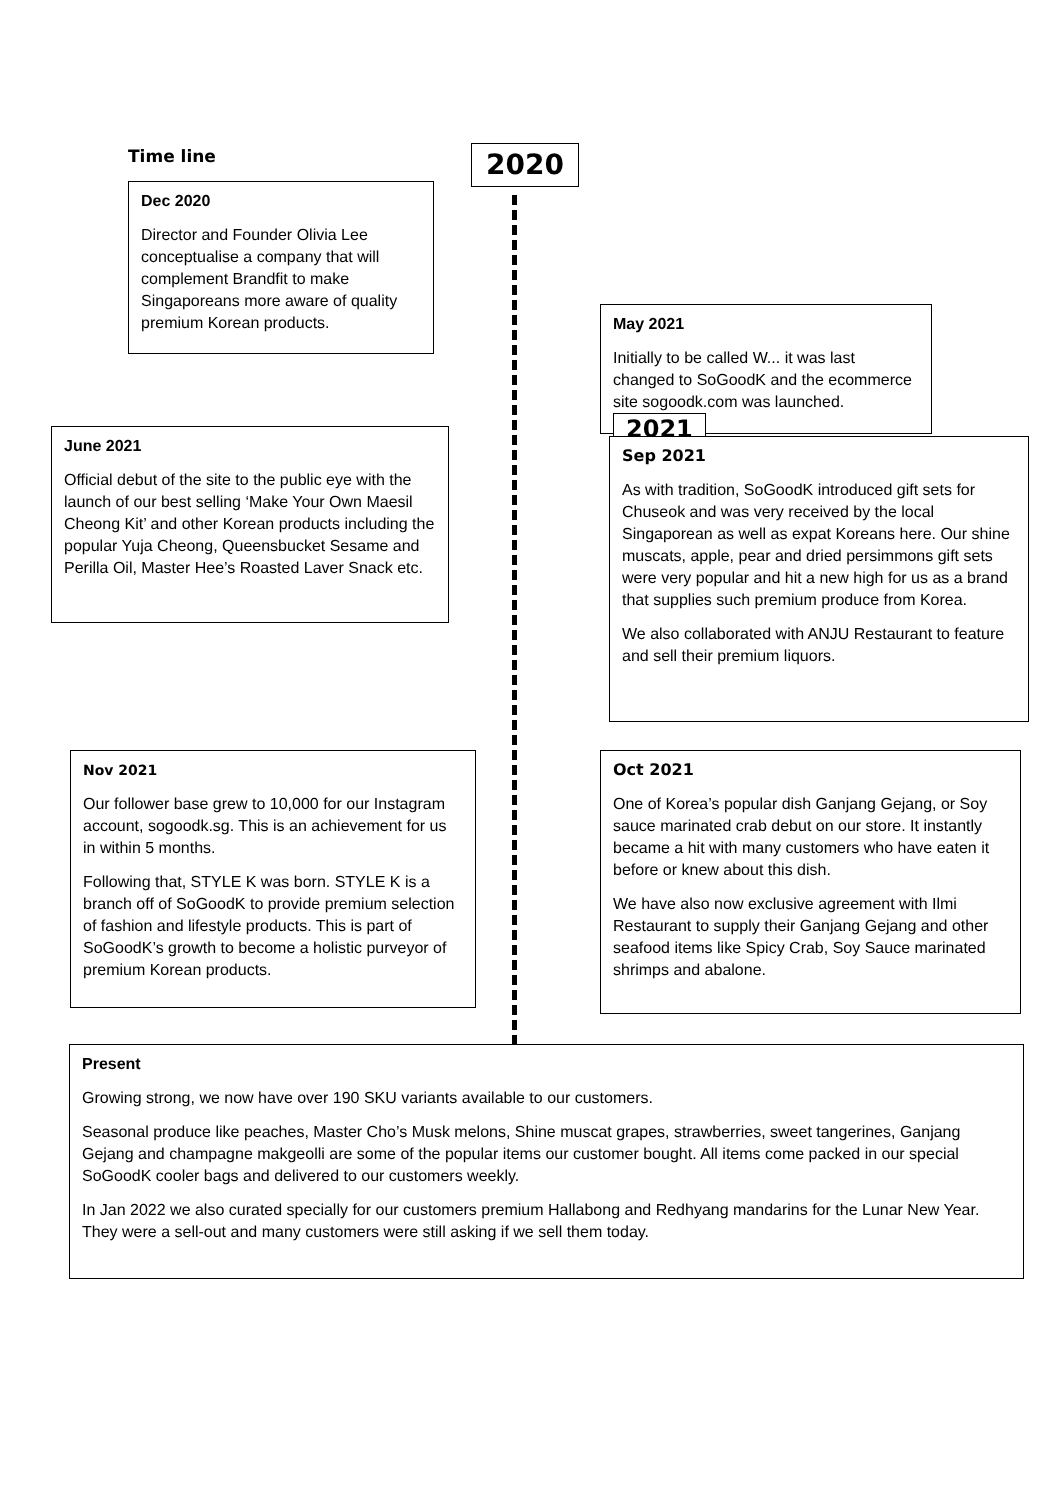Time line
Dec 2020
Director and Founder Olivia Lee conceptualise a company that will complement Brandfit to make Singaporeans more aware of quality premium Korean products.
2020
May 2021
Initially to be called W... it was last changed to SoGoodK and the ecommerce site sogoodk.com was launched. 2021
June 2021
Official debut of the site to the public eye with the launch of our best selling ‘Make Your Own Maesil Cheong Kit’ and other Korean products including the popular Yuja Cheong, Queensbucket Sesame and Perilla Oil, Master Hee’s Roasted Laver Snack etc.
Sep 2021
As with tradition, SoGoodK introduced gift sets for Chuseok and was very received by the local Singaporean as well as expat Koreans here. Our shine muscats, apple, pear and dried persimmons gift sets were very popular and hit a new high for us as a brand that supplies such premium produce from Korea.
We also collaborated with ANJU Restaurant to feature and sell their premium liquors.
Nov 2021
Our follower base grew to 10,000 for our Instagram account, sogoodk.sg. This is an achievement for us in within 5 months.
Following that, STYLE K was born. STYLE K is a branch off of SoGoodK to provide premium selection of fashion and lifestyle products. This is part of SoGoodK’s growth to become a holistic purveyor of premium Korean products.
Oct 2021
One of Korea’s popular dish Ganjang Gejang, or Soy sauce marinated crab debut on our store. It instantly became a hit with many customers who have eaten it before or knew about this dish.
We have also now exclusive agreement with Ilmi Restaurant to supply their Ganjang Gejang and other seafood items like Spicy Crab, Soy Sauce marinated shrimps and abalone.
Present
Growing strong, we now have over 190 SKU variants available to our customers.
Seasonal produce like peaches, Master Cho’s Musk melons, Shine muscat grapes, strawberries, sweet tangerines, Ganjang Gejang and champagne makgeolli are some of the popular items our customer bought. All items come packed in our special SoGoodK cooler bags and delivered to our customers weekly.
In Jan 2022 we also curated specially for our customers premium Hallabong and Redhyang mandarins for the Lunar New Year. They were a sell-out and many customers were still asking if we sell them today.